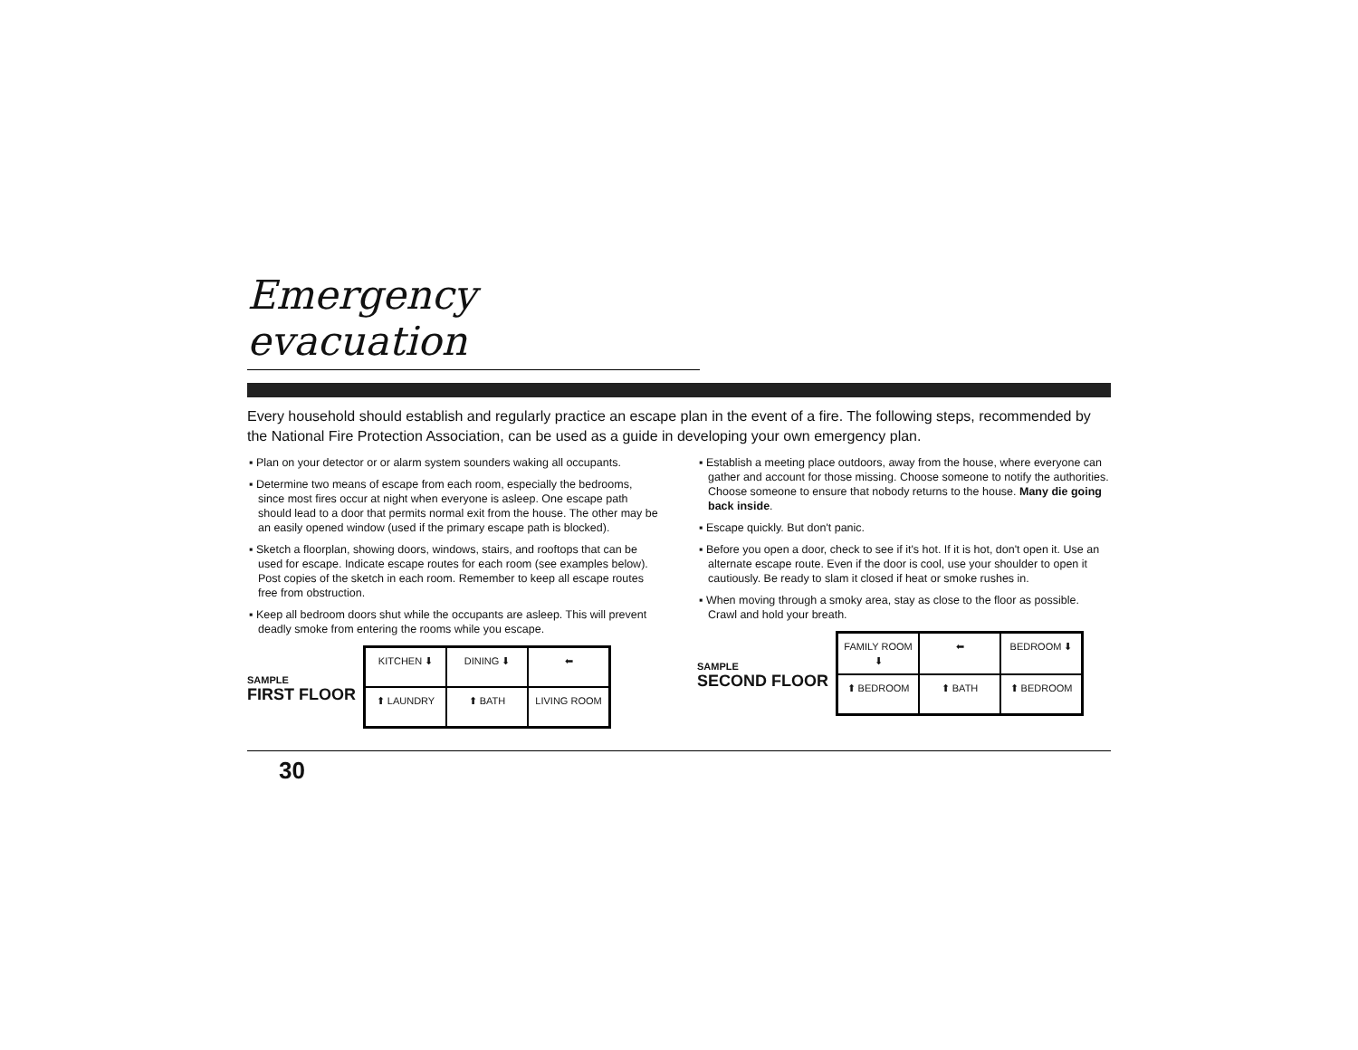Emergency evacuation
Every household should establish and regularly practice an escape plan in the event of a fire. The following steps, recommended by the National Fire Protection Association, can be used as a guide in developing your own emergency plan.
▪ Plan on your detector or or alarm system sounders waking all occupants.
▪ Determine two means of escape from each room, especially the bedrooms, since most fires occur at night when everyone is asleep. One escape path should lead to a door that permits normal exit from the house. The other may be an easily opened window (used if the primary escape path is blocked).
▪ Sketch a floorplan, showing doors, windows, stairs, and rooftops that can be used for escape. Indicate escape routes for each room (see examples below). Post copies of the sketch in each room. Remember to keep all escape routes free from obstruction.
▪ Keep all bedroom doors shut while the occupants are asleep. This will prevent deadly smoke from entering the rooms while you escape.
SAMPLE
FIRST FLOOR
KITCHEN ⬇
DINING ⬇
⬅
⬆ LAUNDRY
⬆ BATH
LIVING ROOM
▪ Establish a meeting place outdoors, away from the house, where everyone can gather and account for those missing. Choose someone to notify the authorities. Choose someone to ensure that nobody returns to the house. Many die going back inside.
▪ Escape quickly. But don't panic.
▪ Before you open a door, check to see if it's hot. If it is hot, don't open it. Use an alternate escape route. Even if the door is cool, use your shoulder to open it cautiously. Be ready to slam it closed if heat or smoke rushes in.
▪ When moving through a smoky area, stay as close to the floor as possible. Crawl and hold your breath.
SAMPLE
SECOND FLOOR
FAMILY ROOM ⬇
⬅
BEDROOM ⬇
⬆ BEDROOM
⬆ BATH
⬆ BEDROOM
30